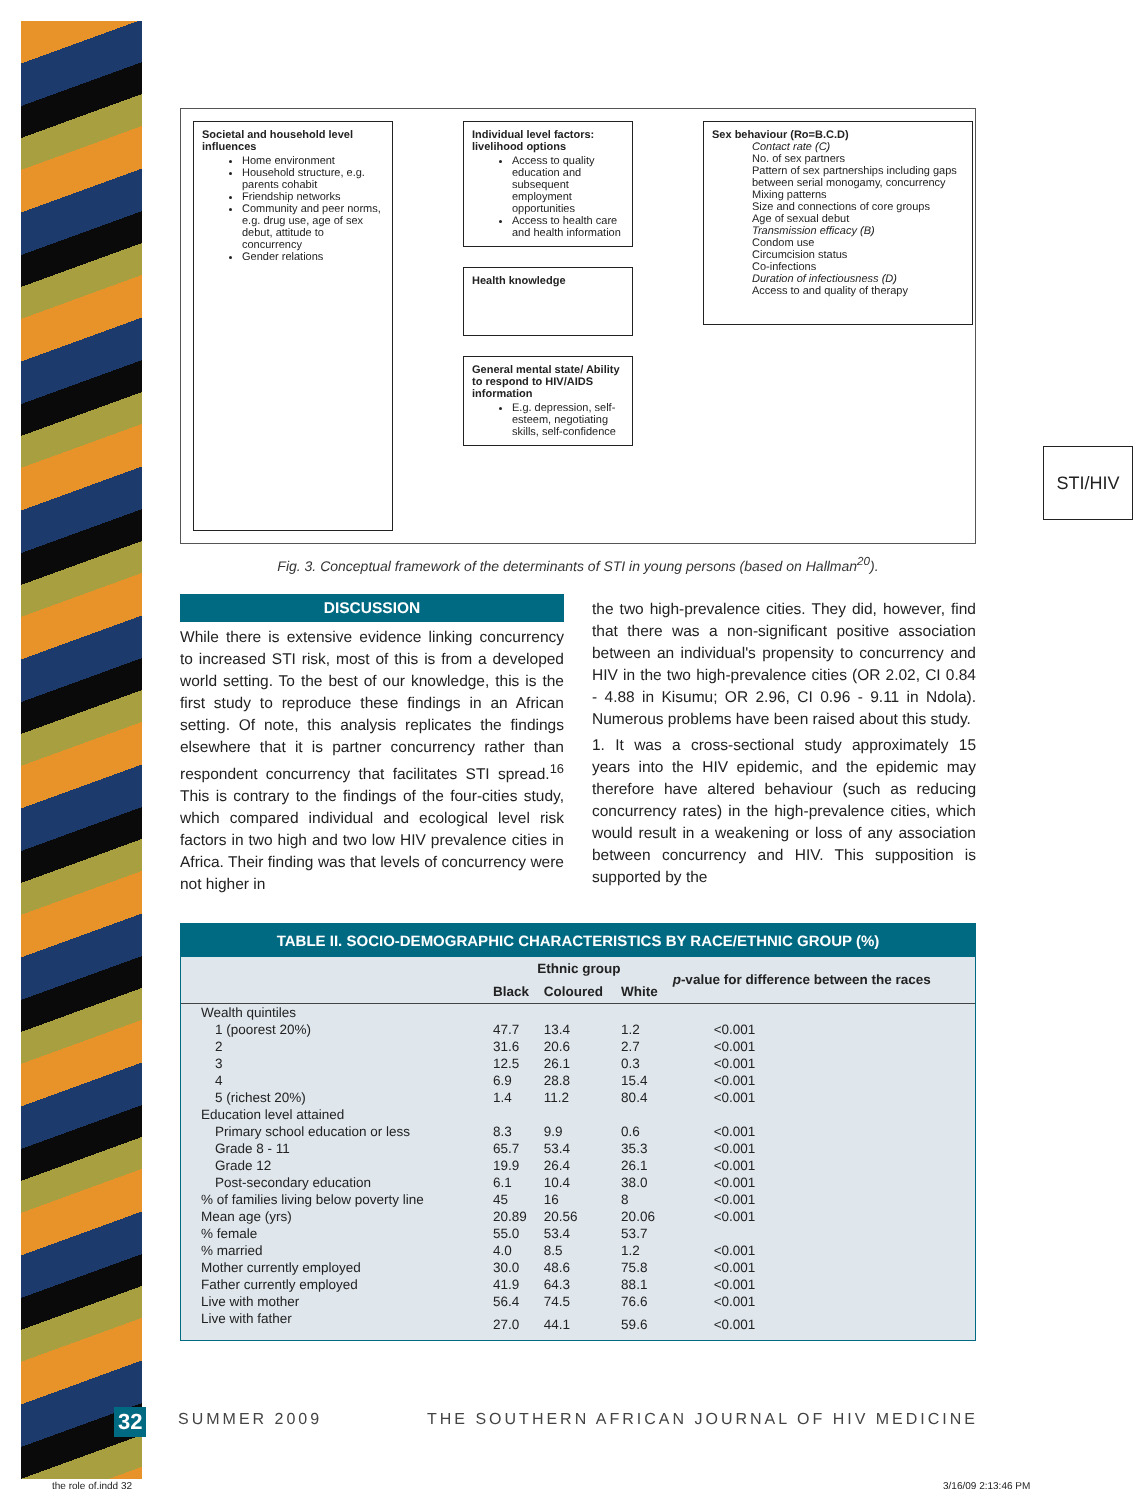Societal and household level influences
Home environment
Household structure, e.g. parents cohabit
Friendship networks
Community and peer norms, e.g. drug use, age of sex debut, attitude to concurrency
Gender relations
Individual level factors: livelihood options
Access to quality education and subsequent employment opportunities
Access to health care and health information
Health knowledge
General mental state/ Ability to respond to HIV/AIDS information
E.g. depression, self-esteem, negotiating skills, self-confidence
Sex behaviour (Ro=B.C.D)
Contact rate (C)
No. of sex partners
Pattern of sex partnerships including gaps between serial monogamy, concurrency
Mixing patterns
Size and connections of core groups
Age of sexual debut
Transmission efficacy (B)
Condom use
Circumcision status
Co-infections
Duration of infectiousness (D)
Access to and quality of therapy
STI/HIV
Fig. 3. Conceptual framework of the determinants of STI in young persons (based on Hallman<sup>20</sup>).
DISCUSSION
While there is extensive evidence linking concurrency to increased STI risk, most of this is from a developed world setting. To the best of our knowledge, this is the first study to reproduce these findings in an African setting. Of note, this analysis replicates the findings elsewhere that it is partner concurrency rather than respondent concurrency that facilitates STI spread.<sup>16</sup> This is contrary to the findings of the four-cities study, which compared individual and ecological level risk factors in two high and two low HIV prevalence cities in Africa. Their finding was that levels of concurrency were not higher in
the two high-prevalence cities. They did, however, find that there was a non-significant positive association between an individual's propensity to concurrency and HIV in the two high-prevalence cities (OR 2.02, CI 0.84 - 4.88 in Kisumu; OR 2.96, CI 0.96 - 9.11 in Ndola). Numerous problems have been raised about this study.
1. It was a cross-sectional study approximately 15 years into the HIV epidemic, and the epidemic may therefore have altered behaviour (such as reducing concurrency rates) in the high-prevalence cities, which would result in a weakening or loss of any association between concurrency and HIV. This supposition is supported by the
TABLE II. SOCIO-DEMOGRAPHIC CHARACTERISTICS BY RACE/ETHNIC GROUP (%)
| | Ethnic group | | | p -value for difference between the races |
| --- | --- | --- | --- | --- |
| | Black | Coloured | White | |
| Wealth quintiles | | | | |
| 1 (poorest 20%) | 47.7 | 13.4 | 1.2 | <0.001 |
| 2 | 31.6 | 20.6 | 2.7 | <0.001 |
| 3 | 12.5 | 26.1 | 0.3 | <0.001 |
| 4 | 6.9 | 28.8 | 15.4 | <0.001 |
| 5 (richest 20%) | 1.4 | 11.2 | 80.4 | <0.001 |
| Education level attained | | | | |
| Primary school education or less | 8.3 | 9.9 | 0.6 | <0.001 |
| Grade 8 - 11 | 65.7 | 53.4 | 35.3 | <0.001 |
| Grade 12 | 19.9 | 26.4 | 26.1 | <0.001 |
| Post-secondary education | 6.1 | 10.4 | 38.0 | <0.001 |
| % of families living below poverty line | 45 | 16 | 8 | <0.001 |
| Mean age (yrs) | 20.89 | 20.56 | 20.06 | <0.001 |
| % female | 55.0 | 53.4 | 53.7 | |
| % married | 4.0 | 8.5 | 1.2 | <0.001 |
| Mother currently employed | 30.0 | 48.6 | 75.8 | <0.001 |
| Father currently employed | 41.9 | 64.3 | 88.1 | <0.001 |
| Live with mother | 56.4 | 74.5 | 76.6 | <0.001 |
| Live with father | 27.0 | 44.1 | 59.6 | <0.001 |
32 SUMMER 2009 THE SOUTHERN AFRICAN JOURNAL OF HIV MEDICINE
the role of.indd 32 3/16/09 2:13:46 PM